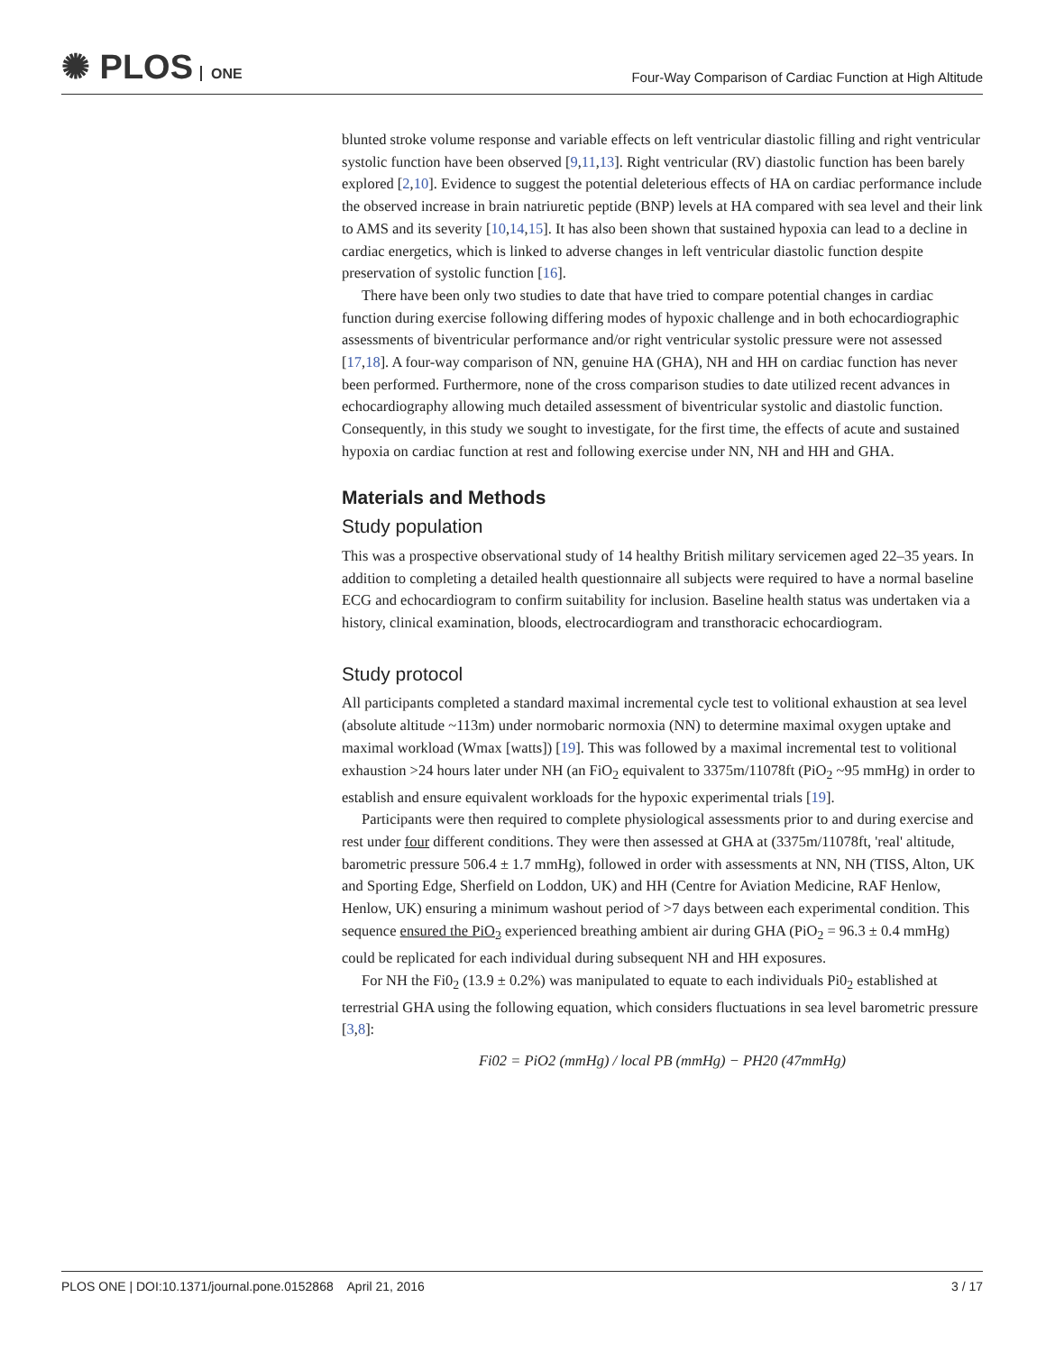✺ PLOS ONE
Four-Way Comparison of Cardiac Function at High Altitude
blunted stroke volume response and variable effects on left ventricular diastolic filling and right ventricular systolic function have been observed [9,11,13]. Right ventricular (RV) diastolic function has been barely explored [2,10]. Evidence to suggest the potential deleterious effects of HA on cardiac performance include the observed increase in brain natriuretic peptide (BNP) levels at HA compared with sea level and their link to AMS and its severity [10,14,15]. It has also been shown that sustained hypoxia can lead to a decline in cardiac energetics, which is linked to adverse changes in left ventricular diastolic function despite preservation of systolic function [16].
There have been only two studies to date that have tried to compare potential changes in cardiac function during exercise following differing modes of hypoxic challenge and in both echocardiographic assessments of biventricular performance and/or right ventricular systolic pressure were not assessed [17,18]. A four-way comparison of NN, genuine HA (GHA), NH and HH on cardiac function has never been performed. Furthermore, none of the cross comparison studies to date utilized recent advances in echocardiography allowing much detailed assessment of biventricular systolic and diastolic function. Consequently, in this study we sought to investigate, for the first time, the effects of acute and sustained hypoxia on cardiac function at rest and following exercise under NN, NH and HH and GHA.
Materials and Methods
Study population
This was a prospective observational study of 14 healthy British military servicemen aged 22–35 years. In addition to completing a detailed health questionnaire all subjects were required to have a normal baseline ECG and echocardiogram to confirm suitability for inclusion. Baseline health status was undertaken via a history, clinical examination, bloods, electrocardiogram and transthoracic echocardiogram.
Study protocol
All participants completed a standard maximal incremental cycle test to volitional exhaustion at sea level (absolute altitude ~113m) under normobaric normoxia (NN) to determine maximal oxygen uptake and maximal workload (Wmax [watts]) [19]. This was followed by a maximal incremental test to volitional exhaustion >24 hours later under NH (an FiO<sub>2</sub> equivalent to 3375m/11078ft (PiO<sub>2</sub> ~95 mmHg) in order to establish and ensure equivalent workloads for the hypoxic experimental trials [19].
Participants were then required to complete physiological assessments prior to and during exercise and rest under four different conditions. They were then assessed at GHA at (3375m/11078ft, 'real' altitude, barometric pressure 506.4 ± 1.7 mmHg), followed in order with assessments at NN, NH (TISS, Alton, UK and Sporting Edge, Sherfield on Loddon, UK) and HH (Centre for Aviation Medicine, RAF Henlow, Henlow, UK) ensuring a minimum washout period of >7 days between each experimental condition. This sequence ensured the PiO<sub>2</sub> experienced breathing ambient air during GHA (PiO<sub>2</sub> = 96.3 ± 0.4 mmHg) could be replicated for each individual during subsequent NH and HH exposures.
For NH the Fi0<sub>2</sub> (13.9 ± 0.2%) was manipulated to equate to each individuals Pi0<sub>2</sub> established at terrestrial GHA using the following equation, which considers fluctuations in sea level barometric pressure [3,8]:
Fi02 = PiO2 (mmHg) / local PB (mmHg) − PH20 (47mmHg)
PLOS ONE | DOI:10.1371/journal.pone.0152868 April 21, 2016 3 / 17